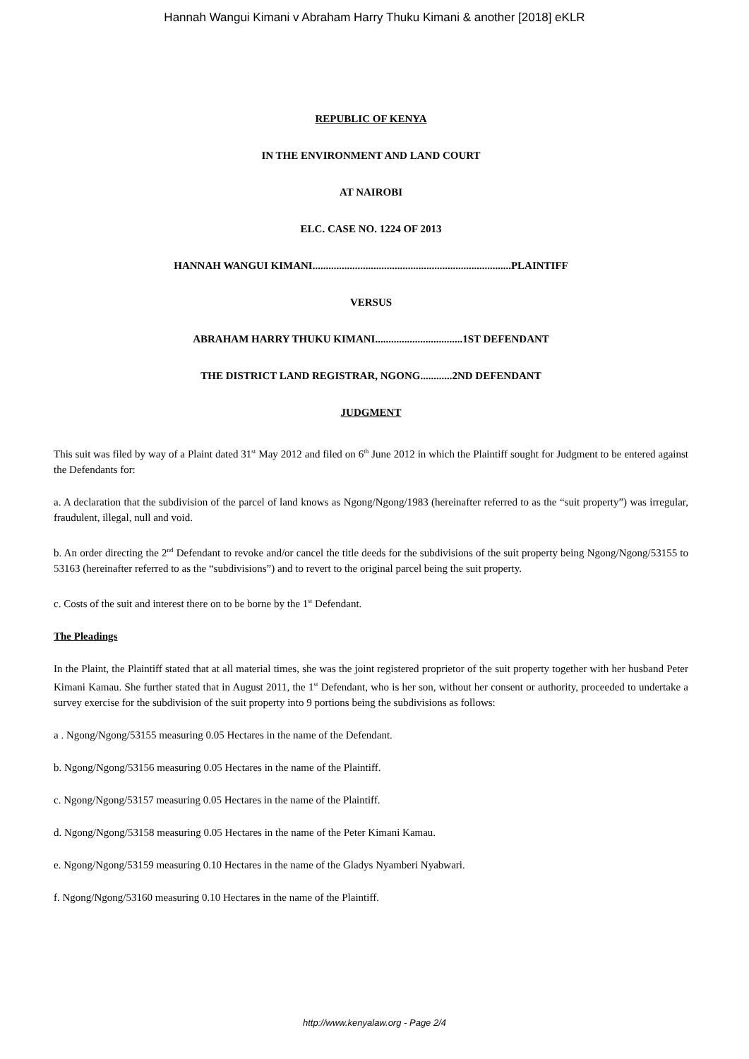Hannah Wangui Kimani v Abraham Harry Thuku Kimani & another [2018] eKLR
REPUBLIC OF KENYA
IN THE ENVIRONMENT AND LAND COURT
AT NAIROBI
ELC. CASE NO. 1224 OF 2013
HANNAH WANGUI KIMANI...........................................................................PLAINTIFF
VERSUS
ABRAHAM HARRY THUKU KIMANI.................................1ST DEFENDANT
THE DISTRICT LAND REGISTRAR, NGONG............2ND DEFENDANT
JUDGMENT
This suit was filed by way of a Plaint dated 31<sup>st</sup> May 2012 and filed on 6<sup>th</sup> June 2012 in which the Plaintiff sought for Judgment to be entered against the Defendants for:
a. A declaration that the subdivision of the parcel of land knows as Ngong/Ngong/1983 (hereinafter referred to as the “suit property”) was irregular, fraudulent, illegal, null and void.
b. An order directing the 2<sup>nd</sup> Defendant to revoke and/or cancel the title deeds for the subdivisions of the suit property being Ngong/Ngong/53155 to 53163 (hereinafter referred to as the “subdivisions”) and to revert to the original parcel being the suit property.
c. Costs of the suit and interest there on to be borne by the 1<sup>st</sup> Defendant.
The Pleadings
In the Plaint, the Plaintiff stated that at all material times, she was the joint registered proprietor of the suit property together with her husband Peter Kimani Kamau. She further stated that in August 2011, the 1<sup>st</sup> Defendant, who is her son, without her consent or authority, proceeded to undertake a survey exercise for the subdivision of the suit property into 9 portions being the subdivisions as follows:
a . Ngong/Ngong/53155 measuring 0.05 Hectares in the name of the Defendant.
b. Ngong/Ngong/53156 measuring 0.05 Hectares in the name of the Plaintiff.
c. Ngong/Ngong/53157 measuring 0.05 Hectares in the name of the Plaintiff.
d. Ngong/Ngong/53158 measuring 0.05 Hectares in the name of the Peter Kimani Kamau.
e. Ngong/Ngong/53159 measuring 0.10 Hectares in the name of the Gladys Nyamberi Nyabwari.
f. Ngong/Ngong/53160 measuring 0.10 Hectares in the name of the Plaintiff.
http://www.kenyalaw.org - Page 2/4